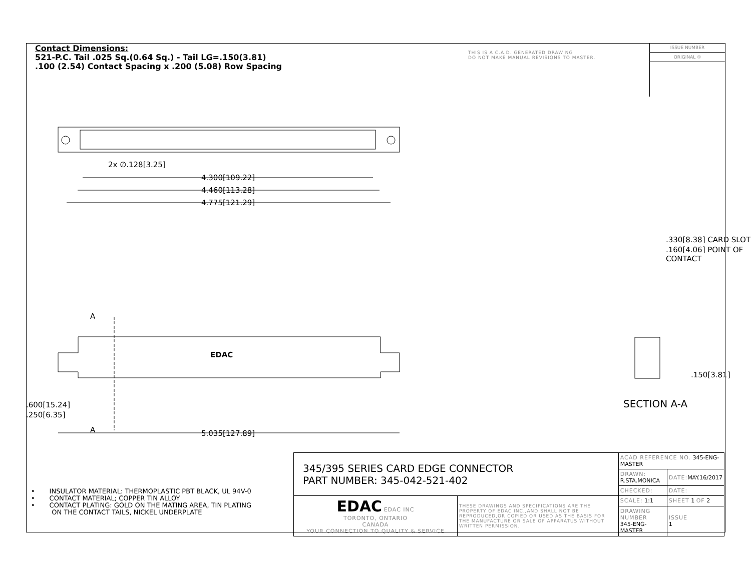Contact Dimensions:
521-P.C. Tail .025 Sq.(0.64 Sq.) - Tail LG=.150(3.81)
.100 (2.54) Contact Spacing x .200 (5.08) Row Spacing
THIS IS A C.A.D. GENERATED DRAWING
DO NOT MAKE MANUAL REVISIONS TO MASTER.
ISSUE NUMBER
ORIGINAL ①
2x ∅.128[3.25]
4.300[109.22]
4.460[113.28]
4.775[121.29]
A
EDAC
A 5.035[127.89]
.600[15.24]
.250[6.35]
.330[8.38] CARD SLOT
.160[4.06] POINT OF CONTACT
.150[3.81]
SECTION A-A
• INSULATOR MATERIAL: THERMOPLASTIC PBT BLACK, UL 94V-0
• CONTACT MATERIAL; COPPER TIN ALLOY
• CONTACT PLATING: GOLD ON THE MATING AREA, TIN PLATING
ON THE CONTACT TAILS, NICKEL UNDERPLATE
| 345/395 SERIES CARD EDGE CONNECTOR PART NUMBER: 345-042-521-402 | | ACAD REFERENCE NO. 345-ENG-MASTER | | |
| | | DRAWN: R.STA.MONICA | DATE: MAY.16/2017 | |
| | | CHECKED: | DATE: | |
| EDAC EDAC INC TORONTO, ONTARIO CANADA YOUR CONNECTION TO QUALITY & SERVICE | THESE DRAWINGS AND SPECIFICATIONS ARE THE PROPERTY OF EDAC INC.,AND SHALL NOT BE REPRODUCED,OR COPIED OR USED AS THE BASIS FOR THE MANUFACTURE OR SALE OF APPARATUS WITHOUT WRITTEN PERMISSION. | SCALE: 1:1 | SHEET 1 OF 2 | |
| | | DRAWING NUMBER 345-ENG-MASTER | | ISSUE 1 |